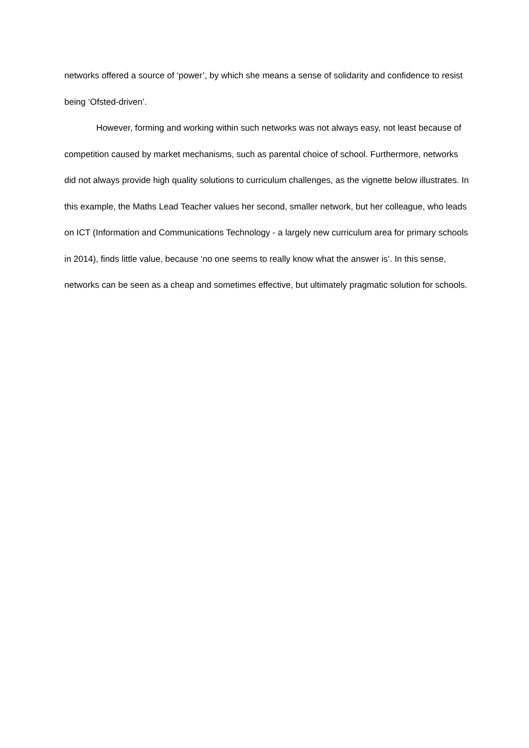networks offered a source of ‘power’, by which she means a sense of solidarity and confidence to resist being ‘Ofsted-driven’.
However, forming and working within such networks was not always easy, not least because of competition caused by market mechanisms, such as parental choice of school. Furthermore, networks did not always provide high quality solutions to curriculum challenges, as the vignette below illustrates. In this example, the Maths Lead Teacher values her second, smaller network, but her colleague, who leads on ICT (Information and Communications Technology - a largely new curriculum area for primary schools in 2014), finds little value, because ‘no one seems to really know what the answer is’. In this sense, networks can be seen as a cheap and sometimes effective, but ultimately pragmatic solution for schools.